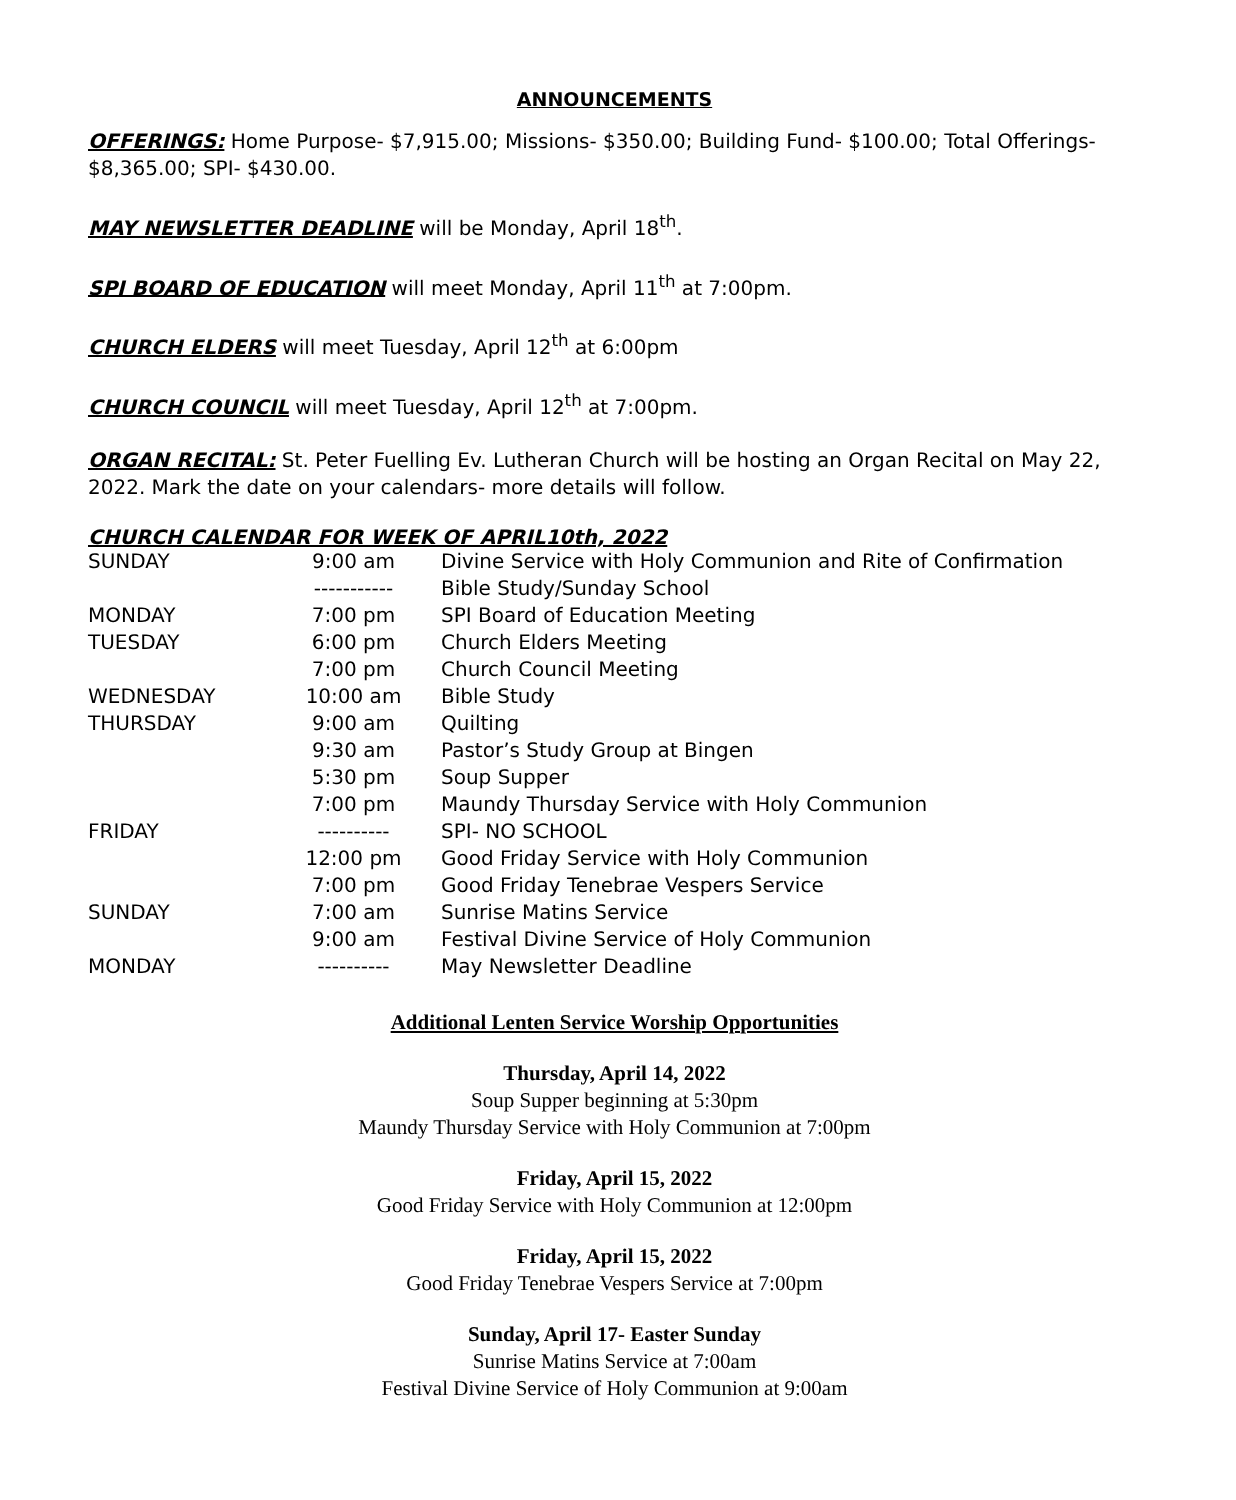ANNOUNCEMENTS
OFFERINGS: Home Purpose- $7,915.00; Missions- $350.00; Building Fund- $100.00; Total Offerings- $8,365.00; SPI- $430.00.
MAY NEWSLETTER DEADLINE will be Monday, April 18<sup>th</sup>.
SPI BOARD OF EDUCATION will meet Monday, April 11<sup>th</sup> at 7:00pm.
CHURCH ELDERS will meet Tuesday, April 12<sup>th</sup> at 6:00pm
CHURCH COUNCIL will meet Tuesday, April 12<sup>th</sup> at 7:00pm.
ORGAN RECITAL: St. Peter Fuelling Ev. Lutheran Church will be hosting an Organ Recital on May 22, 2022. Mark the date on your calendars- more details will follow.
CHURCH CALENDAR FOR WEEK OF APRIL10th, 2022
| SUNDAY | 9:00 am | Divine Service with Holy Communion and Rite of Confirmation |
| | ----------- | Bible Study/Sunday School |
| MONDAY | 7:00 pm | SPI Board of Education Meeting |
| TUESDAY | 6:00 pm | Church Elders Meeting |
| | 7:00 pm | Church Council Meeting |
| WEDNESDAY | 10:00 am | Bible Study |
| THURSDAY | 9:00 am | Quilting |
| | 9:30 am | Pastor’s Study Group at Bingen |
| | 5:30 pm | Soup Supper |
| | 7:00 pm | Maundy Thursday Service with Holy Communion |
| FRIDAY | ---------- | SPI- NO SCHOOL |
| | 12:00 pm | Good Friday Service with Holy Communion |
| | 7:00 pm | Good Friday Tenebrae Vespers Service |
| SUNDAY | 7:00 am | Sunrise Matins Service |
| | 9:00 am | Festival Divine Service of Holy Communion |
| MONDAY | ---------- | May Newsletter Deadline |
Additional Lenten Service Worship Opportunities
Thursday, April 14, 2022
Soup Supper beginning at 5:30pm
Maundy Thursday Service with Holy Communion at 7:00pm
Friday, April 15, 2022
Good Friday Service with Holy Communion at 12:00pm
Friday, April 15, 2022
Good Friday Tenebrae Vespers Service at 7:00pm
Sunday, April 17- Easter Sunday
Sunrise Matins Service at 7:00am
Festival Divine Service of Holy Communion at 9:00am